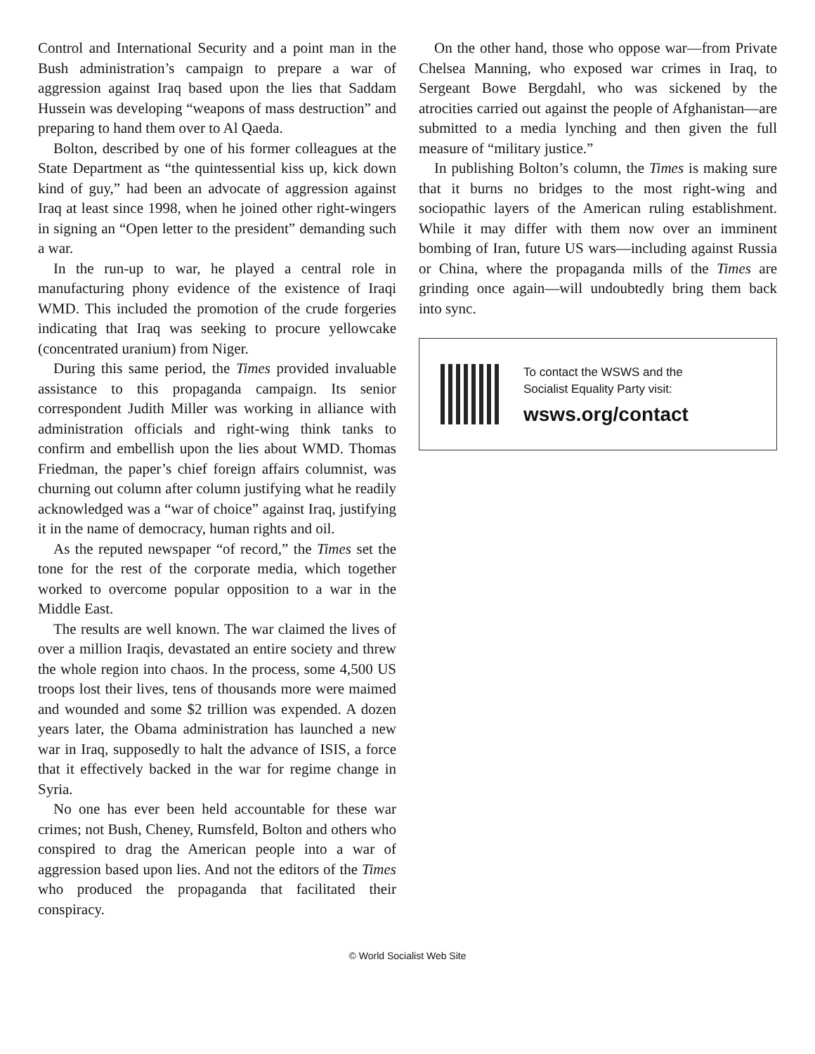Control and International Security and a point man in the Bush administration’s campaign to prepare a war of aggression against Iraq based upon the lies that Saddam Hussein was developing “weapons of mass destruction” and preparing to hand them over to Al Qaeda.
Bolton, described by one of his former colleagues at the State Department as “the quintessential kiss up, kick down kind of guy,” had been an advocate of aggression against Iraq at least since 1998, when he joined other right-wingers in signing an “Open letter to the president” demanding such a war.
In the run-up to war, he played a central role in manufacturing phony evidence of the existence of Iraqi WMD. This included the promotion of the crude forgeries indicating that Iraq was seeking to procure yellowcake (concentrated uranium) from Niger.
During this same period, the Times provided invaluable assistance to this propaganda campaign. Its senior correspondent Judith Miller was working in alliance with administration officials and right-wing think tanks to confirm and embellish upon the lies about WMD. Thomas Friedman, the paper’s chief foreign affairs columnist, was churning out column after column justifying what he readily acknowledged was a “war of choice” against Iraq, justifying it in the name of democracy, human rights and oil.
As the reputed newspaper “of record,” the Times set the tone for the rest of the corporate media, which together worked to overcome popular opposition to a war in the Middle East.
The results are well known. The war claimed the lives of over a million Iraqis, devastated an entire society and threw the whole region into chaos. In the process, some 4,500 US troops lost their lives, tens of thousands more were maimed and wounded and some $2 trillion was expended. A dozen years later, the Obama administration has launched a new war in Iraq, supposedly to halt the advance of ISIS, a force that it effectively backed in the war for regime change in Syria.
No one has ever been held accountable for these war crimes; not Bush, Cheney, Rumsfeld, Bolton and others who conspired to drag the American people into a war of aggression based upon lies. And not the editors of the Times who produced the propaganda that facilitated their conspiracy.
On the other hand, those who oppose war—from Private Chelsea Manning, who exposed war crimes in Iraq, to Sergeant Bowe Bergdahl, who was sickened by the atrocities carried out against the people of Afghanistan—are submitted to a media lynching and then given the full measure of “military justice.”
In publishing Bolton’s column, the Times is making sure that it burns no bridges to the most right-wing and sociopathic layers of the American ruling establishment. While it may differ with them now over an imminent bombing of Iran, future US wars—including against Russia or China, where the propaganda mills of the Times are grinding once again—will undoubtedly bring them back into sync.
To contact the WSWS and the
Socialist Equality Party visit:
wsws.org/contact
© World Socialist Web Site